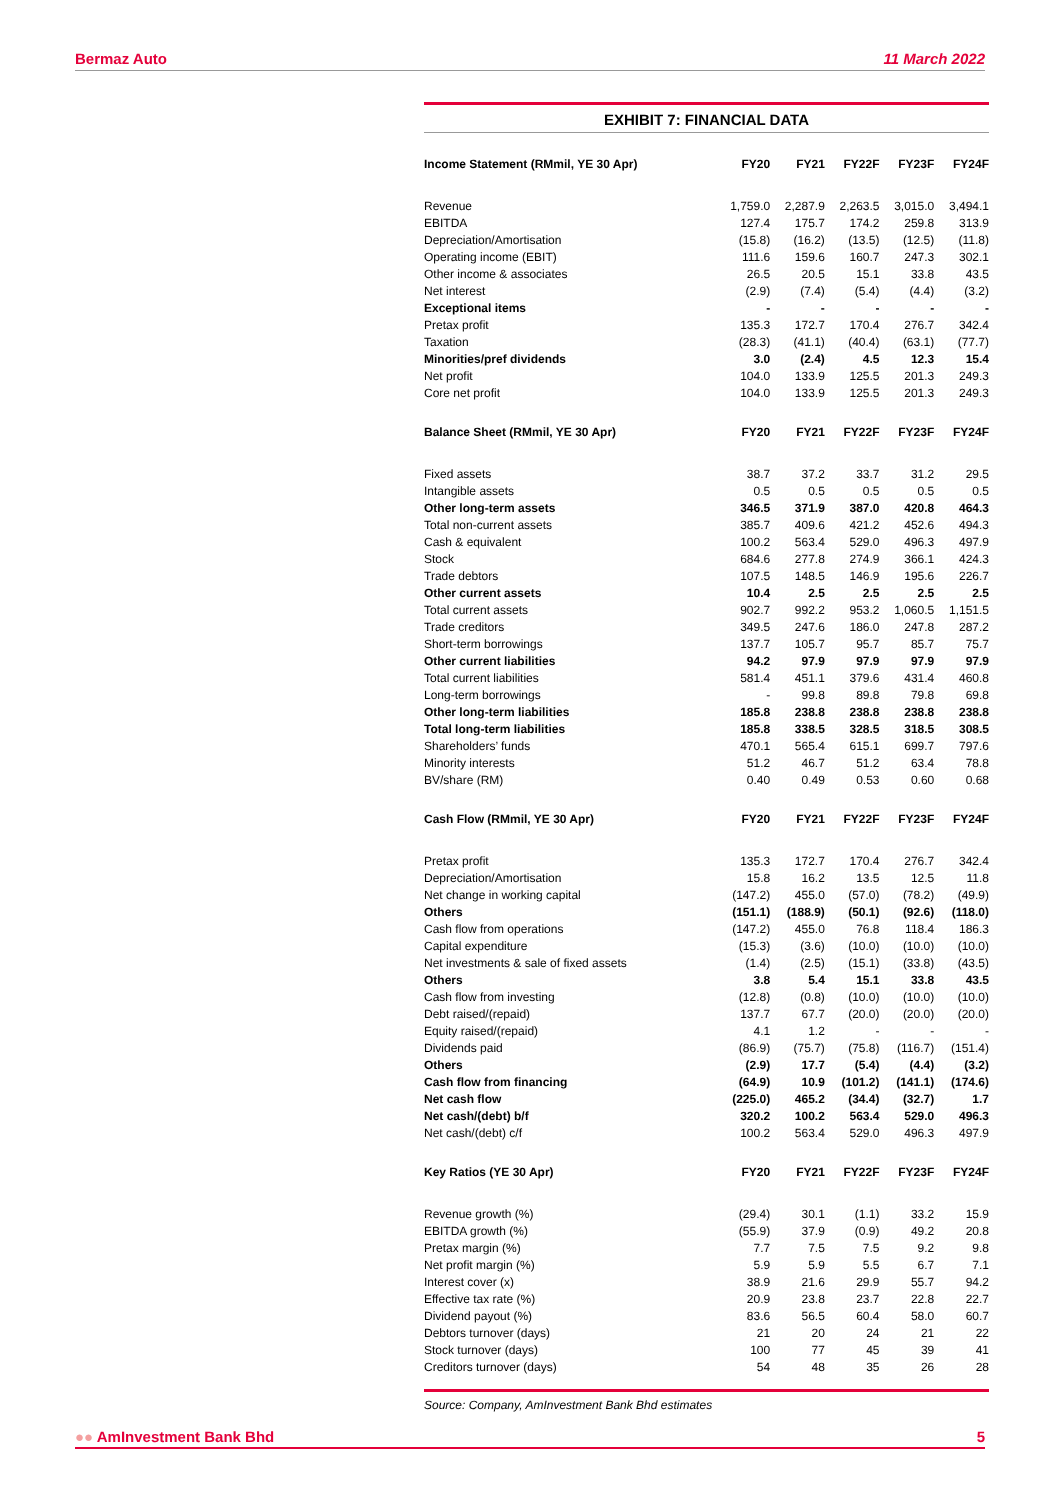Bermaz Auto 11 March 2022
EXHIBIT 7: FINANCIAL DATA
| Income Statement (RMmil, YE 30 Apr) | FY20 | FY21 | FY22F | FY23F | FY24F |
| --- | --- | --- | --- | --- | --- |
| Revenue | 1,759.0 | 2,287.9 | 2,263.5 | 3,015.0 | 3,494.1 |
| EBITDA | 127.4 | 175.7 | 174.2 | 259.8 | 313.9 |
| Depreciation/Amortisation | (15.8) | (16.2) | (13.5) | (12.5) | (11.8) |
| Operating income (EBIT) | 111.6 | 159.6 | 160.7 | 247.3 | 302.1 |
| Other income & associates | 26.5 | 20.5 | 15.1 | 33.8 | 43.5 |
| Net interest | (2.9) | (7.4) | (5.4) | (4.4) | (3.2) |
| Exceptional items | - | - | - | - | - |
| Pretax profit | 135.3 | 172.7 | 170.4 | 276.7 | 342.4 |
| Taxation | (28.3) | (41.1) | (40.4) | (63.1) | (77.7) |
| Minorities/pref dividends | 3.0 | (2.4) | 4.5 | 12.3 | 15.4 |
| Net profit | 104.0 | 133.9 | 125.5 | 201.3 | 249.3 |
| Core net profit | 104.0 | 133.9 | 125.5 | 201.3 | 249.3 |
| Balance Sheet (RMmil, YE 30 Apr) | FY20 | FY21 | FY22F | FY23F | FY24F |
| Fixed assets | 38.7 | 37.2 | 33.7 | 31.2 | 29.5 |
| Intangible assets | 0.5 | 0.5 | 0.5 | 0.5 | 0.5 |
| Other long-term assets | 346.5 | 371.9 | 387.0 | 420.8 | 464.3 |
| Total non-current assets | 385.7 | 409.6 | 421.2 | 452.6 | 494.3 |
| Cash & equivalent | 100.2 | 563.4 | 529.0 | 496.3 | 497.9 |
| Stock | 684.6 | 277.8 | 274.9 | 366.1 | 424.3 |
| Trade debtors | 107.5 | 148.5 | 146.9 | 195.6 | 226.7 |
| Other current assets | 10.4 | 2.5 | 2.5 | 2.5 | 2.5 |
| Total current assets | 902.7 | 992.2 | 953.2 | 1,060.5 | 1,151.5 |
| Trade creditors | 349.5 | 247.6 | 186.0 | 247.8 | 287.2 |
| Short-term borrowings | 137.7 | 105.7 | 95.7 | 85.7 | 75.7 |
| Other current liabilities | 94.2 | 97.9 | 97.9 | 97.9 | 97.9 |
| Total current liabilities | 581.4 | 451.1 | 379.6 | 431.4 | 460.8 |
| Long-term borrowings | - | 99.8 | 89.8 | 79.8 | 69.8 |
| Other long-term liabilities | 185.8 | 238.8 | 238.8 | 238.8 | 238.8 |
| Total long-term liabilities | 185.8 | 338.5 | 328.5 | 318.5 | 308.5 |
| Shareholders’ funds | 470.1 | 565.4 | 615.1 | 699.7 | 797.6 |
| Minority interests | 51.2 | 46.7 | 51.2 | 63.4 | 78.8 |
| BV/share (RM) | 0.40 | 0.49 | 0.53 | 0.60 | 0.68 |
| Cash Flow (RMmil, YE 30 Apr) | FY20 | FY21 | FY22F | FY23F | FY24F |
| Pretax profit | 135.3 | 172.7 | 170.4 | 276.7 | 342.4 |
| Depreciation/Amortisation | 15.8 | 16.2 | 13.5 | 12.5 | 11.8 |
| Net change in working capital | (147.2) | 455.0 | (57.0) | (78.2) | (49.9) |
| Others | (151.1) | (188.9) | (50.1) | (92.6) | (118.0) |
| Cash flow from operations | (147.2) | 455.0 | 76.8 | 118.4 | 186.3 |
| Capital expenditure | (15.3) | (3.6) | (10.0) | (10.0) | (10.0) |
| Net investments & sale of fixed assets | (1.4) | (2.5) | (15.1) | (33.8) | (43.5) |
| Others | 3.8 | 5.4 | 15.1 | 33.8 | 43.5 |
| Cash flow from investing | (12.8) | (0.8) | (10.0) | (10.0) | (10.0) |
| Debt raised/(repaid) | 137.7 | 67.7 | (20.0) | (20.0) | (20.0) |
| Equity raised/(repaid) | 4.1 | 1.2 | - | - | - |
| Dividends paid | (86.9) | (75.7) | (75.8) | (116.7) | (151.4) |
| Others | (2.9) | 17.7 | (5.4) | (4.4) | (3.2) |
| Cash flow from financing | (64.9) | 10.9 | (101.2) | (141.1) | (174.6) |
| Net cash flow | (225.0) | 465.2 | (34.4) | (32.7) | 1.7 |
| Net cash/(debt) b/f | 320.2 | 100.2 | 563.4 | 529.0 | 496.3 |
| Net cash/(debt) c/f | 100.2 | 563.4 | 529.0 | 496.3 | 497.9 |
| Key Ratios (YE 30 Apr) | FY20 | FY21 | FY22F | FY23F | FY24F |
| Revenue growth (%) | (29.4) | 30.1 | (1.1) | 33.2 | 15.9 |
| EBITDA growth (%) | (55.9) | 37.9 | (0.9) | 49.2 | 20.8 |
| Pretax margin (%) | 7.7 | 7.5 | 7.5 | 9.2 | 9.8 |
| Net profit margin (%) | 5.9 | 5.9 | 5.5 | 6.7 | 7.1 |
| Interest cover (x) | 38.9 | 21.6 | 29.9 | 55.7 | 94.2 |
| Effective tax rate (%) | 20.9 | 23.8 | 23.7 | 22.8 | 22.7 |
| Dividend payout (%) | 83.6 | 56.5 | 60.4 | 58.0 | 60.7 |
| Debtors turnover (days) | 21 | 20 | 24 | 21 | 22 |
| Stock turnover (days) | 100 | 77 | 45 | 39 | 41 |
| Creditors turnover (days) | 54 | 48 | 35 | 26 | 28 |
Source: Company, AmInvestment Bank Bhd estimates
●● AmInvestment Bank Bhd 5